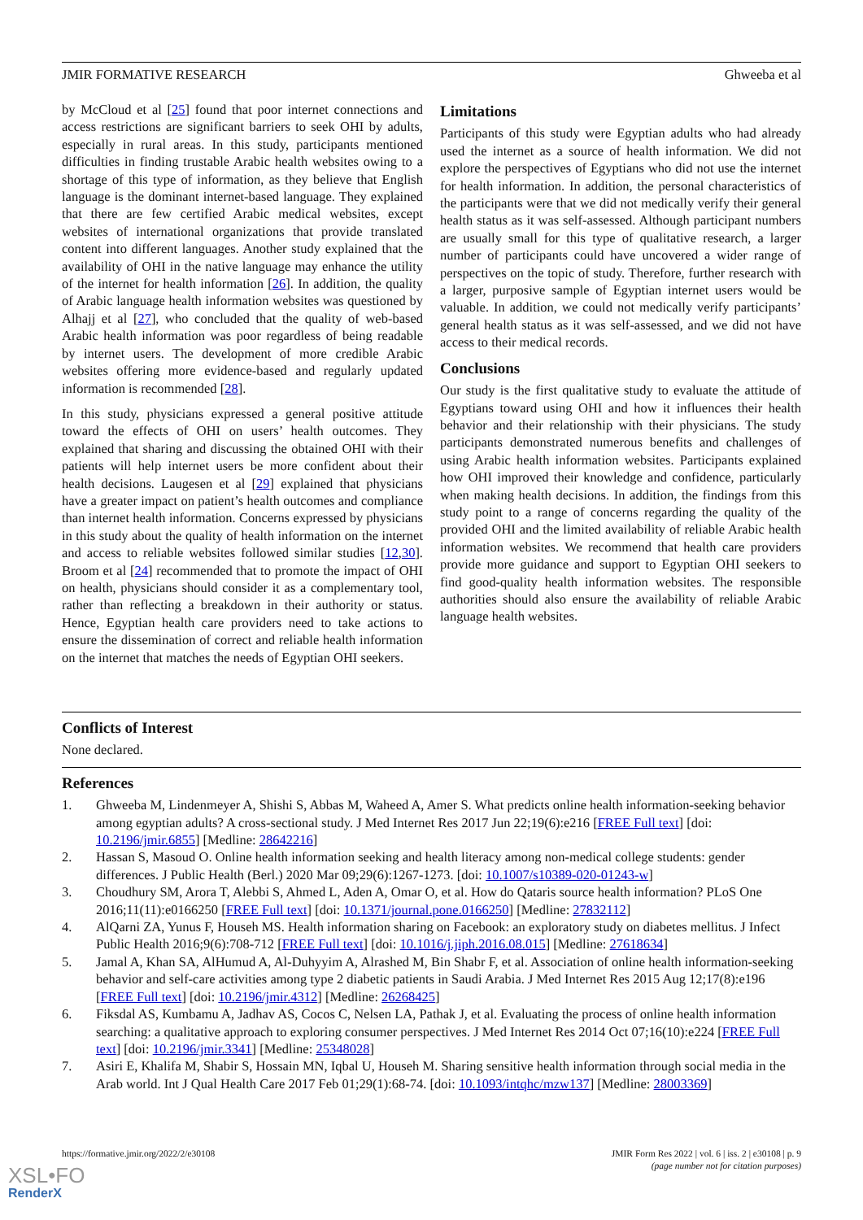JMIR FORMATIVE RESEARCH Ghweeba et al
by McCloud et al [25] found that poor internet connections and access restrictions are significant barriers to seek OHI by adults, especially in rural areas. In this study, participants mentioned difficulties in finding trustable Arabic health websites owing to a shortage of this type of information, as they believe that English language is the dominant internet-based language. They explained that there are few certified Arabic medical websites, except websites of international organizations that provide translated content into different languages. Another study explained that the availability of OHI in the native language may enhance the utility of the internet for health information [26]. In addition, the quality of Arabic language health information websites was questioned by Alhajj et al [27], who concluded that the quality of web-based Arabic health information was poor regardless of being readable by internet users. The development of more credible Arabic websites offering more evidence-based and regularly updated information is recommended [28].
In this study, physicians expressed a general positive attitude toward the effects of OHI on users’ health outcomes. They explained that sharing and discussing the obtained OHI with their patients will help internet users be more confident about their health decisions. Laugesen et al [29] explained that physicians have a greater impact on patient’s health outcomes and compliance than internet health information. Concerns expressed by physicians in this study about the quality of health information on the internet and access to reliable websites followed similar studies [12,30]. Broom et al [24] recommended that to promote the impact of OHI on health, physicians should consider it as a complementary tool, rather than reflecting a breakdown in their authority or status. Hence, Egyptian health care providers need to take actions to ensure the dissemination of correct and reliable health information on the internet that matches the needs of Egyptian OHI seekers.
Limitations
Participants of this study were Egyptian adults who had already used the internet as a source of health information. We did not explore the perspectives of Egyptians who did not use the internet for health information. In addition, the personal characteristics of the participants were that we did not medically verify their general health status as it was self-assessed. Although participant numbers are usually small for this type of qualitative research, a larger number of participants could have uncovered a wider range of perspectives on the topic of study. Therefore, further research with a larger, purposive sample of Egyptian internet users would be valuable. In addition, we could not medically verify participants’ general health status as it was self-assessed, and we did not have access to their medical records.
Conclusions
Our study is the first qualitative study to evaluate the attitude of Egyptians toward using OHI and how it influences their health behavior and their relationship with their physicians. The study participants demonstrated numerous benefits and challenges of using Arabic health information websites. Participants explained how OHI improved their knowledge and confidence, particularly when making health decisions. In addition, the findings from this study point to a range of concerns regarding the quality of the provided OHI and the limited availability of reliable Arabic health information websites. We recommend that health care providers provide more guidance and support to Egyptian OHI seekers to find good-quality health information websites. The responsible authorities should also ensure the availability of reliable Arabic language health websites.
Conflicts of Interest
None declared.
References
1. Ghweeba M, Lindenmeyer A, Shishi S, Abbas M, Waheed A, Amer S. What predicts online health information-seeking behavior among egyptian adults? A cross-sectional study. J Med Internet Res 2017 Jun 22;19(6):e216 [FREE Full text] [doi: 10.2196/jmir.6855] [Medline: 28642216]
2. Hassan S, Masoud O. Online health information seeking and health literacy among non-medical college students: gender differences. J Public Health (Berl.) 2020 Mar 09;29(6):1267-1273. [doi: 10.1007/s10389-020-01243-w]
3. Choudhury SM, Arora T, Alebbi S, Ahmed L, Aden A, Omar O, et al. How do Qataris source health information? PLoS One 2016;11(11):e0166250 [FREE Full text] [doi: 10.1371/journal.pone.0166250] [Medline: 27832112]
4. AlQarni ZA, Yunus F, Househ MS. Health information sharing on Facebook: an exploratory study on diabetes mellitus. J Infect Public Health 2016;9(6):708-712 [FREE Full text] [doi: 10.1016/j.jiph.2016.08.015] [Medline: 27618634]
5. Jamal A, Khan SA, AlHumud A, Al-Duhyyim A, Alrashed M, Bin Shabr F, et al. Association of online health information-seeking behavior and self-care activities among type 2 diabetic patients in Saudi Arabia. J Med Internet Res 2015 Aug 12;17(8):e196 [FREE Full text] [doi: 10.2196/jmir.4312] [Medline: 26268425]
6. Fiksdal AS, Kumbamu A, Jadhav AS, Cocos C, Nelsen LA, Pathak J, et al. Evaluating the process of online health information searching: a qualitative approach to exploring consumer perspectives. J Med Internet Res 2014 Oct 07;16(10):e224 [FREE Full text] [doi: 10.2196/jmir.3341] [Medline: 25348028]
7. Asiri E, Khalifa M, Shabir S, Hossain MN, Iqbal U, Househ M. Sharing sensitive health information through social media in the Arab world. Int J Qual Health Care 2017 Feb 01;29(1):68-74. [doi: 10.1093/intqhc/mzw137] [Medline: 28003369]
https://formative.jmir.org/2022/2/e30108 JMIR Form Res 2022 | vol. 6 | iss. 2 | e30108 | p. 9
(page number not for citation purposes)
XSL•FO
RenderX